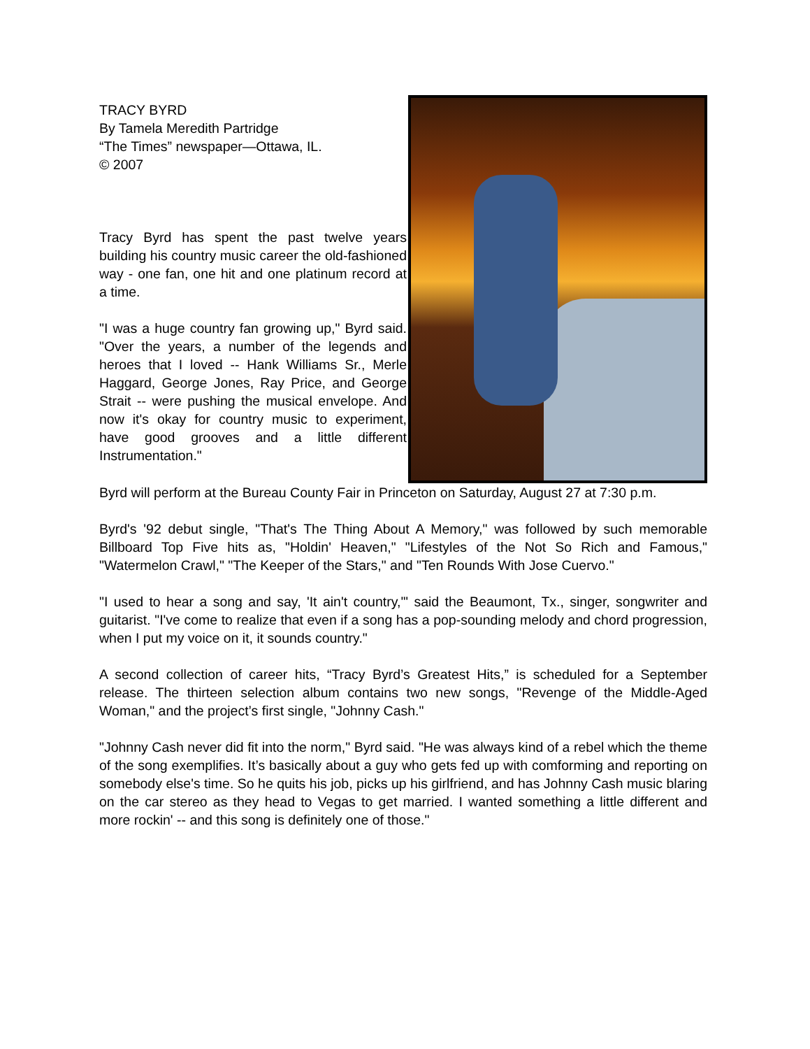TRACY BYRD
By Tamela Meredith Partridge
“The Times” newspaper—Ottawa, IL.
© 2007
Tracy Byrd has spent the past twelve years building his country music career the old-fashioned way - one fan, one hit and one platinum record at a time.
"I was a huge country fan growing up," Byrd said. "Over the years, a number of the legends and heroes that I loved -- Hank Williams Sr., Merle Haggard, George Jones, Ray Price, and George Strait -- were pushing the musical envelope. And now it's okay for country music to experiment, have good grooves and a little different Instrumentation."
Byrd will perform at the Bureau County Fair in Princeton on Saturday, August 27 at 7:30 p.m.
Byrd's '92 debut single, "That's The Thing About A Memory," was followed by such memorable Billboard Top Five hits as, "Holdin' Heaven," "Lifestyles of the Not So Rich and Famous," "Watermelon Crawl," "The Keeper of the Stars," and "Ten Rounds With Jose Cuervo."
"I used to hear a song and say, 'It ain't country,'" said the Beaumont, Tx., singer, songwriter and guitarist. "I've come to realize that even if a song has a pop-sounding melody and chord progression, when I put my voice on it, it sounds country."
A second collection of career hits, “Tracy Byrd’s Greatest Hits,” is scheduled for a September release. The thirteen selection album contains two new songs, "Revenge of the Middle-Aged Woman," and the project’s first single, "Johnny Cash."
"Johnny Cash never did fit into the norm," Byrd said. "He was always kind of a rebel which the theme of the song exemplifies. It’s basically about a guy who gets fed up with comforming and reporting on somebody else's time. So he quits his job, picks up his girlfriend, and has Johnny Cash music blaring on the car stereo as they head to Vegas to get married. I wanted something a little different and more rockin' -- and this song is definitely one of those."